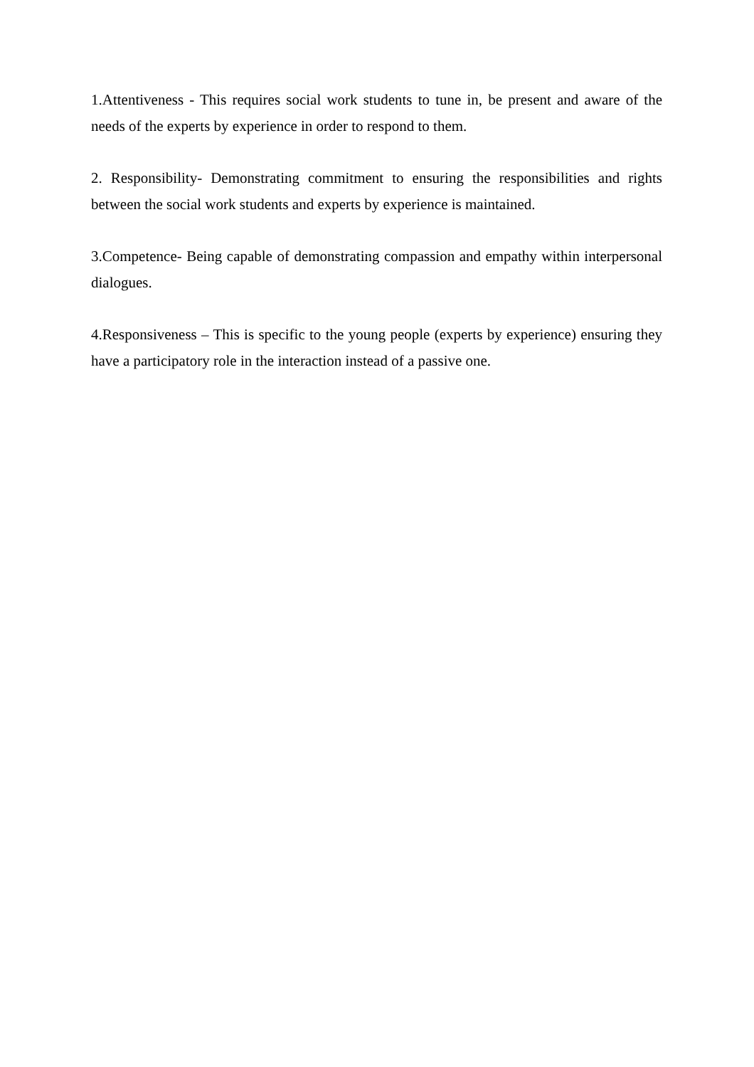1.Attentiveness - This requires social work students to tune in, be present and aware of the needs of the experts by experience in order to respond to them.
2. Responsibility- Demonstrating commitment to ensuring the responsibilities and rights between the social work students and experts by experience is maintained.
3.Competence- Being capable of demonstrating compassion and empathy within interpersonal dialogues.
4.Responsiveness – This is specific to the young people (experts by experience) ensuring they have a participatory role in the interaction instead of a passive one.